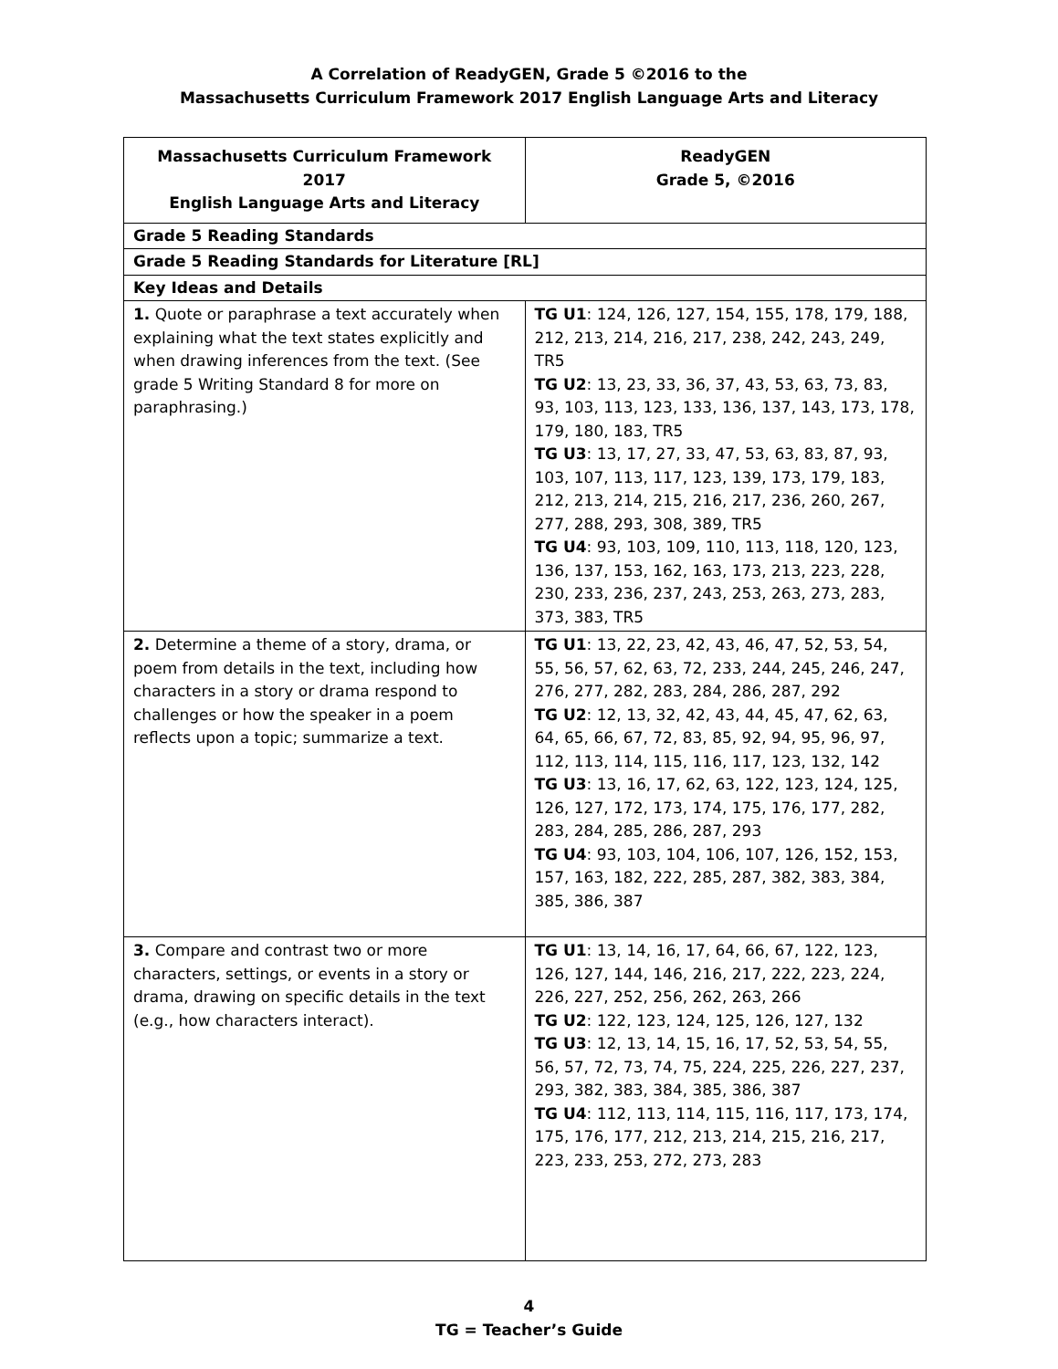A Correlation of ReadyGEN, Grade 5 ©2016 to the
Massachusetts Curriculum Framework 2017 English Language Arts and Literacy
| Massachusetts Curriculum Framework 2017 English Language Arts and Literacy | ReadyGEN Grade 5, ©2016 |
| --- | --- |
| Grade 5 Reading Standards | |
| Grade 5 Reading Standards for Literature [RL] | |
| Key Ideas and Details | |
| 1. Quote or paraphrase a text accurately when explaining what the text states explicitly and when drawing inferences from the text. (See grade 5 Writing Standard 8 for more on paraphrasing.) | TG U1 : 124, 126, 127, 154, 155, 178, 179, 188, 212, 213, 214, 216, 217, 238, 242, 243, 249, TR5 TG U2 : 13, 23, 33, 36, 37, 43, 53, 63, 73, 83, 93, 103, 113, 123, 133, 136, 137, 143, 173, 178, 179, 180, 183, TR5 TG U3 : 13, 17, 27, 33, 47, 53, 63, 83, 87, 93, 103, 107, 113, 117, 123, 139, 173, 179, 183, 212, 213, 214, 215, 216, 217, 236, 260, 267, 277, 288, 293, 308, 389, TR5 TG U4 : 93, 103, 109, 110, 113, 118, 120, 123, 136, 137, 153, 162, 163, 173, 213, 223, 228, 230, 233, 236, 237, 243, 253, 263, 273, 283, 373, 383, TR5 |
| 2. Determine a theme of a story, drama, or poem from details in the text, including how characters in a story or drama respond to challenges or how the speaker in a poem reflects upon a topic; summarize a text. | TG U1 : 13, 22, 23, 42, 43, 46, 47, 52, 53, 54, 55, 56, 57, 62, 63, 72, 233, 244, 245, 246, 247, 276, 277, 282, 283, 284, 286, 287, 292 TG U2 : 12, 13, 32, 42, 43, 44, 45, 47, 62, 63, 64, 65, 66, 67, 72, 83, 85, 92, 94, 95, 96, 97, 112, 113, 114, 115, 116, 117, 123, 132, 142 TG U3 : 13, 16, 17, 62, 63, 122, 123, 124, 125, 126, 127, 172, 173, 174, 175, 176, 177, 282, 283, 284, 285, 286, 287, 293 TG U4 : 93, 103, 104, 106, 107, 126, 152, 153, 157, 163, 182, 222, 285, 287, 382, 383, 384, 385, 386, 387 |
| 3. Compare and contrast two or more characters, settings, or events in a story or drama, drawing on specific details in the text (e.g., how characters interact). | TG U1 : 13, 14, 16, 17, 64, 66, 67, 122, 123, 126, 127, 144, 146, 216, 217, 222, 223, 224, 226, 227, 252, 256, 262, 263, 266 TG U2 : 122, 123, 124, 125, 126, 127, 132 TG U3 : 12, 13, 14, 15, 16, 17, 52, 53, 54, 55, 56, 57, 72, 73, 74, 75, 224, 225, 226, 227, 237, 293, 382, 383, 384, 385, 386, 387 TG U4 : 112, 113, 114, 115, 116, 117, 173, 174, 175, 176, 177, 212, 213, 214, 215, 216, 217, 223, 233, 253, 272, 273, 283 |
4
TG = Teacher’s Guide